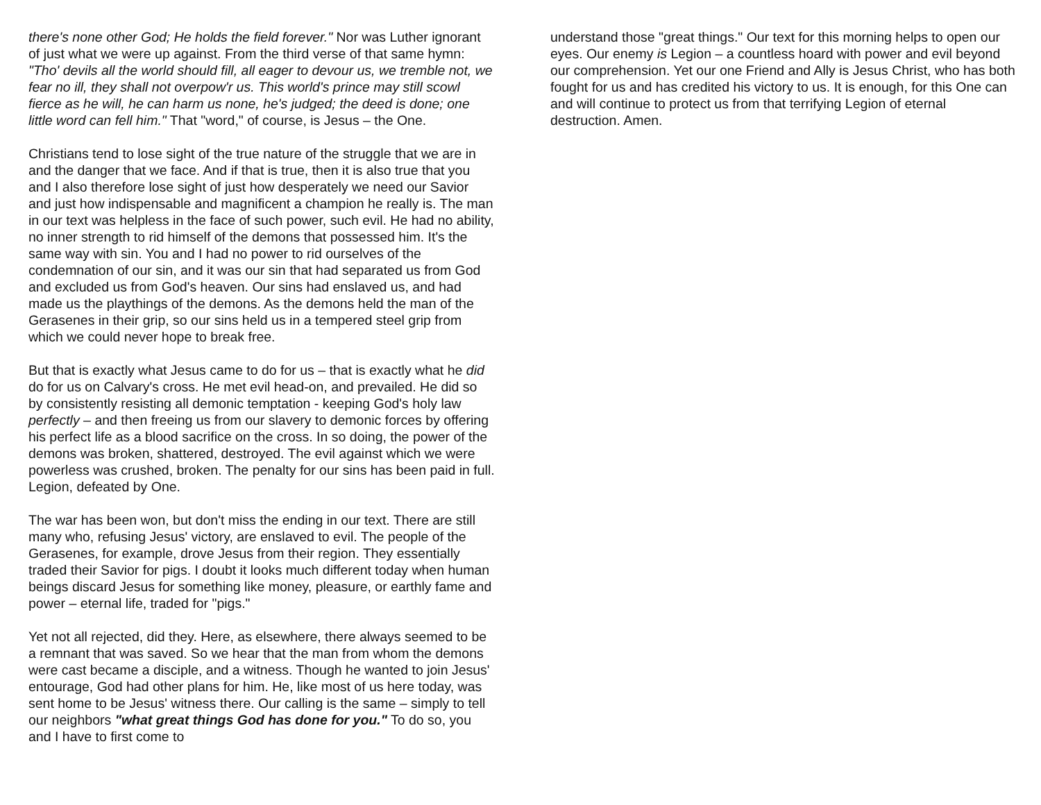there's none other God; He holds the field forever." Nor was Luther ignorant of just what we were up against. From the third verse of that same hymn: "Tho' devils all the world should fill, all eager to devour us, we tremble not, we fear no ill, they shall not overpow'r us. This world's prince may still scowl fierce as he will, he can harm us none, he's judged; the deed is done; one little word can fell him." That "word," of course, is Jesus – the One.
Christians tend to lose sight of the true nature of the struggle that we are in and the danger that we face. And if that is true, then it is also true that you and I also therefore lose sight of just how desperately we need our Savior and just how indispensable and magnificent a champion he really is. The man in our text was helpless in the face of such power, such evil. He had no ability, no inner strength to rid himself of the demons that possessed him. It's the same way with sin. You and I had no power to rid ourselves of the condemnation of our sin, and it was our sin that had separated us from God and excluded us from God's heaven. Our sins had enslaved us, and had made us the playthings of the demons. As the demons held the man of the Gerasenes in their grip, so our sins held us in a tempered steel grip from which we could never hope to break free.
But that is exactly what Jesus came to do for us – that is exactly what he did do for us on Calvary's cross. He met evil head-on, and prevailed. He did so by consistently resisting all demonic temptation - keeping God's holy law perfectly – and then freeing us from our slavery to demonic forces by offering his perfect life as a blood sacrifice on the cross. In so doing, the power of the demons was broken, shattered, destroyed. The evil against which we were powerless was crushed, broken. The penalty for our sins has been paid in full. Legion, defeated by One.
The war has been won, but don't miss the ending in our text. There are still many who, refusing Jesus' victory, are enslaved to evil. The people of the Gerasenes, for example, drove Jesus from their region. They essentially traded their Savior for pigs. I doubt it looks much different today when human beings discard Jesus for something like money, pleasure, or earthly fame and power – eternal life, traded for "pigs."
Yet not all rejected, did they. Here, as elsewhere, there always seemed to be a remnant that was saved. So we hear that the man from whom the demons were cast became a disciple, and a witness. Though he wanted to join Jesus' entourage, God had other plans for him. He, like most of us here today, was sent home to be Jesus' witness there. Our calling is the same – simply to tell our neighbors "what great things God has done for you." To do so, you and I have to first come to
understand those "great things." Our text for this morning helps to open our eyes. Our enemy is Legion – a countless hoard with power and evil beyond our comprehension. Yet our one Friend and Ally is Jesus Christ, who has both fought for us and has credited his victory to us. It is enough, for this One can and will continue to protect us from that terrifying Legion of eternal destruction. Amen.